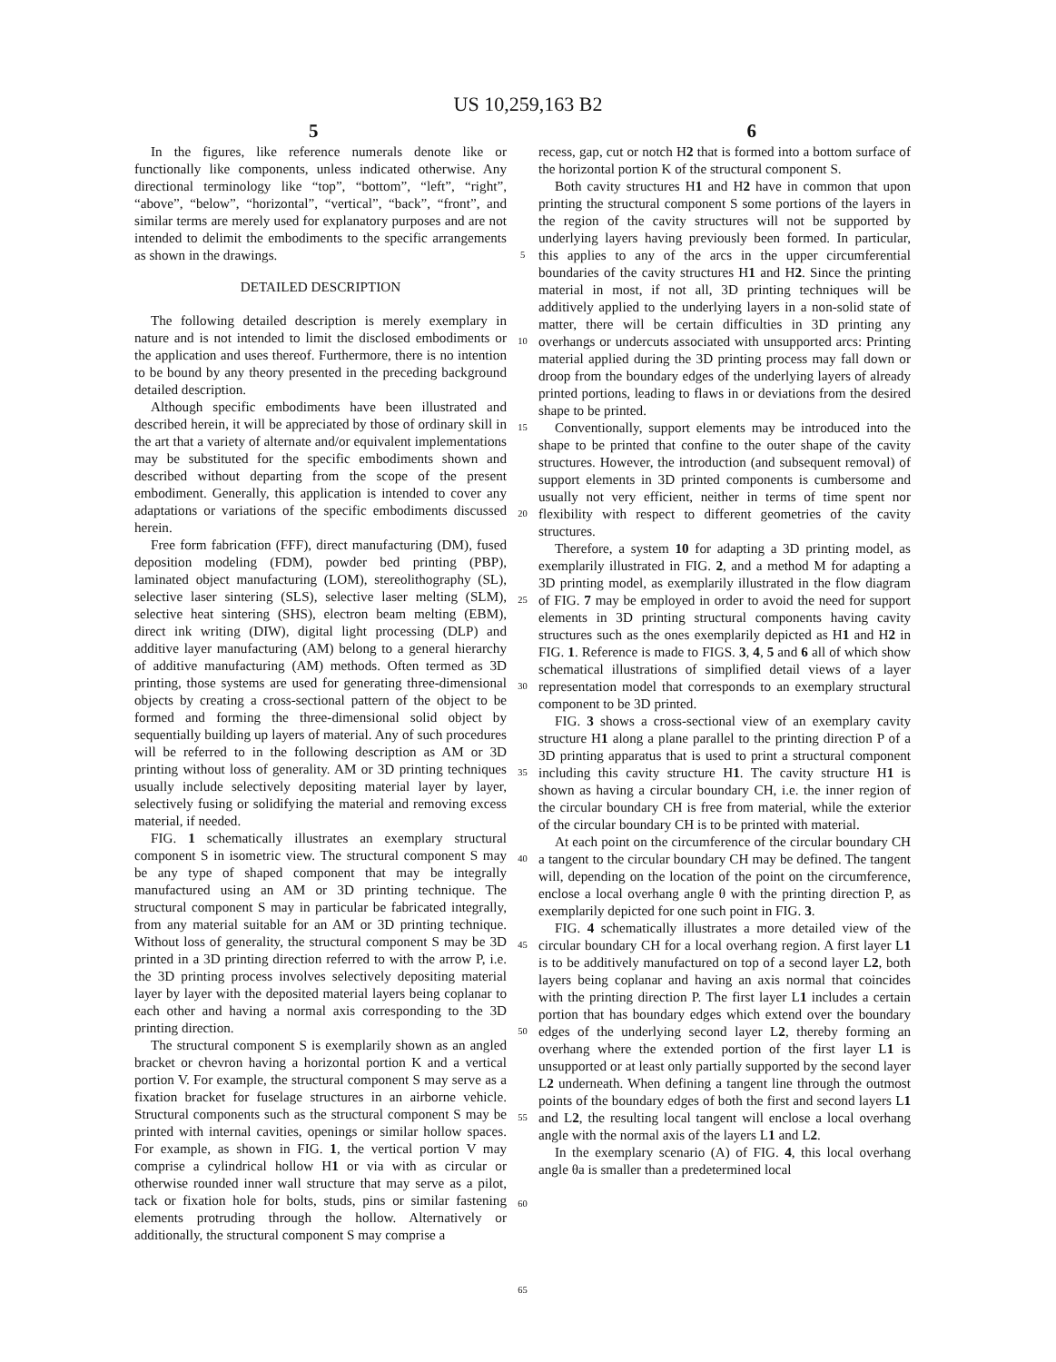US 10,259,163 B2
5 6
In the figures, like reference numerals denote like or functionally like components, unless indicated otherwise. Any directional terminology like “top”, “bottom”, “left”, “right”, “above”, “below”, “horizontal”, “vertical”, “back”, “front”, and similar terms are merely used for explanatory purposes and are not intended to delimit the embodiments to the specific arrangements as shown in the drawings.
DETAILED DESCRIPTION
The following detailed description is merely exemplary in nature and is not intended to limit the disclosed embodiments or the application and uses thereof. Furthermore, there is no intention to be bound by any theory presented in the preceding background detailed description.
Although specific embodiments have been illustrated and described herein, it will be appreciated by those of ordinary skill in the art that a variety of alternate and/or equivalent implementations may be substituted for the specific embodiments shown and described without departing from the scope of the present embodiment. Generally, this application is intended to cover any adaptations or variations of the specific embodiments discussed herein.
Free form fabrication (FFF), direct manufacturing (DM), fused deposition modeling (FDM), powder bed printing (PBP), laminated object manufacturing (LOM), stereolithography (SL), selective laser sintering (SLS), selective laser melting (SLM), selective heat sintering (SHS), electron beam melting (EBM), direct ink writing (DIW), digital light processing (DLP) and additive layer manufacturing (AM) belong to a general hierarchy of additive manufacturing (AM) methods. Often termed as 3D printing, those systems are used for generating three-dimensional objects by creating a cross-sectional pattern of the object to be formed and forming the three-dimensional solid object by sequentially building up layers of material. Any of such procedures will be referred to in the following description as AM or 3D printing without loss of generality. AM or 3D printing techniques usually include selectively depositing material layer by layer, selectively fusing or solidifying the material and removing excess material, if needed.
FIG. 1 schematically illustrates an exemplary structural component S in isometric view. The structural component S may be any type of shaped component that may be integrally manufactured using an AM or 3D printing technique. The structural component S may in particular be fabricated integrally, from any material suitable for an AM or 3D printing technique. Without loss of generality, the structural component S may be 3D printed in a 3D printing direction referred to with the arrow P, i.e. the 3D printing process involves selectively depositing material layer by layer with the deposited material layers being coplanar to each other and having a normal axis corresponding to the 3D printing direction.
The structural component S is exemplarily shown as an angled bracket or chevron having a horizontal portion K and a vertical portion V. For example, the structural component S may serve as a fixation bracket for fuselage structures in an airborne vehicle. Structural components such as the structural component S may be printed with internal cavities, openings or similar hollow spaces. For example, as shown in FIG. 1, the vertical portion V may comprise a cylindrical hollow H1 or via with as circular or otherwise rounded inner wall structure that may serve as a pilot, tack or fixation hole for bolts, studs, pins or similar fastening elements protruding through the hollow. Alternatively or additionally, the structural component S may comprise a
5
10
15
20
25
30
35
40
45
50
55
60
65
recess, gap, cut or notch H2 that is formed into a bottom surface of the horizontal portion K of the structural component S.
Both cavity structures H1 and H2 have in common that upon printing the structural component S some portions of the layers in the region of the cavity structures will not be supported by underlying layers having previously been formed. In particular, this applies to any of the arcs in the upper circumferential boundaries of the cavity structures H1 and H2. Since the printing material in most, if not all, 3D printing techniques will be additively applied to the underlying layers in a non-solid state of matter, there will be certain difficulties in 3D printing any overhangs or undercuts associated with unsupported arcs: Printing material applied during the 3D printing process may fall down or droop from the boundary edges of the underlying layers of already printed portions, leading to flaws in or deviations from the desired shape to be printed.
Conventionally, support elements may be introduced into the shape to be printed that confine to the outer shape of the cavity structures. However, the introduction (and subsequent removal) of support elements in 3D printed components is cumbersome and usually not very efficient, neither in terms of time spent nor flexibility with respect to different geometries of the cavity structures.
Therefore, a system 10 for adapting a 3D printing model, as exemplarily illustrated in FIG. 2, and a method M for adapting a 3D printing model, as exemplarily illustrated in the flow diagram of FIG. 7 may be employed in order to avoid the need for support elements in 3D printing structural components having cavity structures such as the ones exemplarily depicted as H1 and H2 in FIG. 1. Reference is made to FIGS. 3, 4, 5 and 6 all of which show schematical illustrations of simplified detail views of a layer representation model that corresponds to an exemplary structural component to be 3D printed.
FIG. 3 shows a cross-sectional view of an exemplary cavity structure H1 along a plane parallel to the printing direction P of a 3D printing apparatus that is used to print a structural component including this cavity structure H1. The cavity structure H1 is shown as having a circular boundary CH, i.e. the inner region of the circular boundary CH is free from material, while the exterior of the circular boundary CH is to be printed with material.
At each point on the circumference of the circular boundary CH a tangent to the circular boundary CH may be defined. The tangent will, depending on the location of the point on the circumference, enclose a local overhang angle θ with the printing direction P, as exemplarily depicted for one such point in FIG. 3.
FIG. 4 schematically illustrates a more detailed view of the circular boundary CH for a local overhang region. A first layer L1 is to be additively manufactured on top of a second layer L2, both layers being coplanar and having an axis normal that coincides with the printing direction P. The first layer L1 includes a certain portion that has boundary edges which extend over the boundary edges of the underlying second layer L2, thereby forming an overhang where the extended portion of the first layer L1 is unsupported or at least only partially supported by the second layer L2 underneath. When defining a tangent line through the outmost points of the boundary edges of both the first and second layers L1 and L2, the resulting local tangent will enclose a local overhang angle with the normal axis of the layers L1 and L2.
In the exemplary scenario (A) of FIG. 4, this local overhang angle θa is smaller than a predetermined local